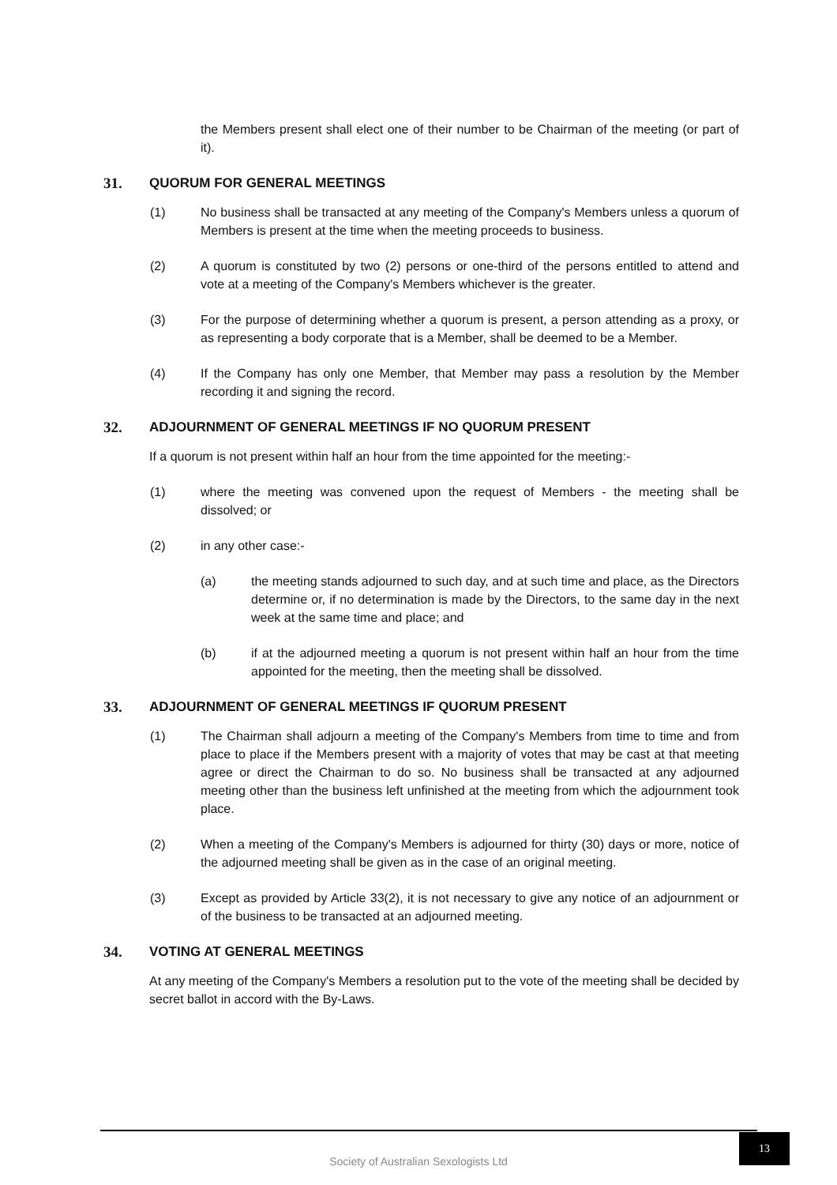the Members present shall elect one of their number to be Chairman of the meeting (or part of it).
31. QUORUM FOR GENERAL MEETINGS
(1) No business shall be transacted at any meeting of the Company's Members unless a quorum of Members is present at the time when the meeting proceeds to business.
(2) A quorum is constituted by two (2) persons or one-third of the persons entitled to attend and vote at a meeting of the Company's Members whichever is the greater.
(3) For the purpose of determining whether a quorum is present, a person attending as a proxy, or as representing a body corporate that is a Member, shall be deemed to be a Member.
(4) If the Company has only one Member, that Member may pass a resolution by the Member recording it and signing the record.
32. ADJOURNMENT OF GENERAL MEETINGS IF NO QUORUM PRESENT
If a quorum is not present within half an hour from the time appointed for the meeting:-
(1) where the meeting was convened upon the request of Members - the meeting shall be dissolved; or
(2) in any other case:-
(a) the meeting stands adjourned to such day, and at such time and place, as the Directors determine or, if no determination is made by the Directors, to the same day in the next week at the same time and place; and
(b) if at the adjourned meeting a quorum is not present within half an hour from the time appointed for the meeting, then the meeting shall be dissolved.
33. ADJOURNMENT OF GENERAL MEETINGS IF QUORUM PRESENT
(1) The Chairman shall adjourn a meeting of the Company's Members from time to time and from place to place if the Members present with a majority of votes that may be cast at that meeting agree or direct the Chairman to do so. No business shall be transacted at any adjourned meeting other than the business left unfinished at the meeting from which the adjournment took place.
(2) When a meeting of the Company's Members is adjourned for thirty (30) days or more, notice of the adjourned meeting shall be given as in the case of an original meeting.
(3) Except as provided by Article 33(2), it is not necessary to give any notice of an adjournment or of the business to be transacted at an adjourned meeting.
34. VOTING AT GENERAL MEETINGS
At any meeting of the Company's Members a resolution put to the vote of the meeting shall be decided by secret ballot in accord with the By-Laws.
Society of Australian Sexologists Ltd
13